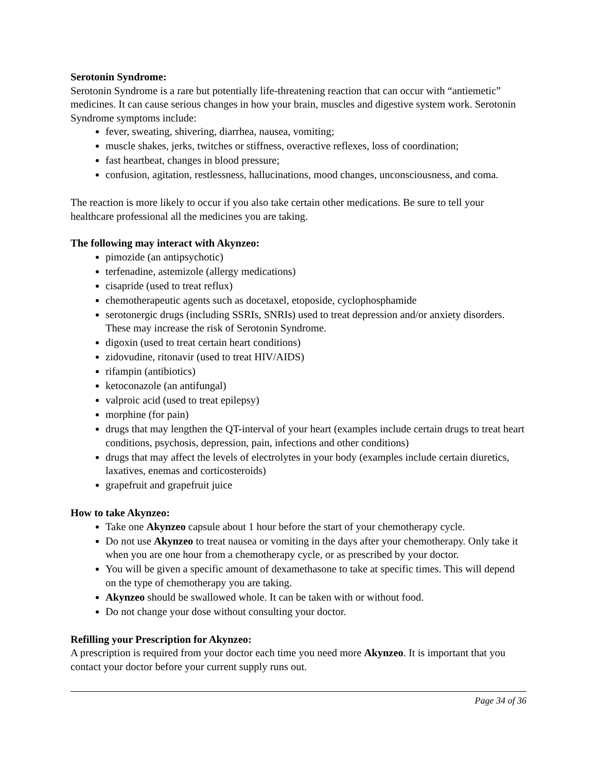Serotonin Syndrome:
Serotonin Syndrome is a rare but potentially life-threatening reaction that can occur with “antiemetic” medicines. It can cause serious changes in how your brain, muscles and digestive system work. Serotonin Syndrome symptoms include:
fever, sweating, shivering, diarrhea, nausea, vomiting;
muscle shakes, jerks, twitches or stiffness, overactive reflexes, loss of coordination;
fast heartbeat, changes in blood pressure;
confusion, agitation, restlessness, hallucinations, mood changes, unconsciousness, and coma.
The reaction is more likely to occur if you also take certain other medications. Be sure to tell your healthcare professional all the medicines you are taking.
The following may interact with Akynzeo:
pimozide (an antipsychotic)
terfenadine, astemizole (allergy medications)
cisapride (used to treat reflux)
chemotherapeutic agents such as docetaxel, etoposide, cyclophosphamide
serotonergic drugs (including SSRIs, SNRIs) used to treat depression and/or anxiety disorders. These may increase the risk of Serotonin Syndrome.
digoxin (used to treat certain heart conditions)
zidovudine, ritonavir (used to treat HIV/AIDS)
rifampin (antibiotics)
ketoconazole (an antifungal)
valproic acid (used to treat epilepsy)
morphine (for pain)
drugs that may lengthen the QT-interval of your heart (examples include certain drugs to treat heart conditions, psychosis, depression, pain, infections and other conditions)
drugs that may affect the levels of electrolytes in your body (examples include certain diuretics, laxatives, enemas and corticosteroids)
grapefruit and grapefruit juice
How to take Akynzeo:
Take one Akynzeo capsule about 1 hour before the start of your chemotherapy cycle.
Do not use Akynzeo to treat nausea or vomiting in the days after your chemotherapy. Only take it when you are one hour from a chemotherapy cycle, or as prescribed by your doctor.
You will be given a specific amount of dexamethasone to take at specific times. This will depend on the type of chemotherapy you are taking.
Akynzeo should be swallowed whole. It can be taken with or without food.
Do not change your dose without consulting your doctor.
Refilling your Prescription for Akynzeo:
A prescription is required from your doctor each time you need more Akynzeo. It is important that you contact your doctor before your current supply runs out.
Page 34 of 36